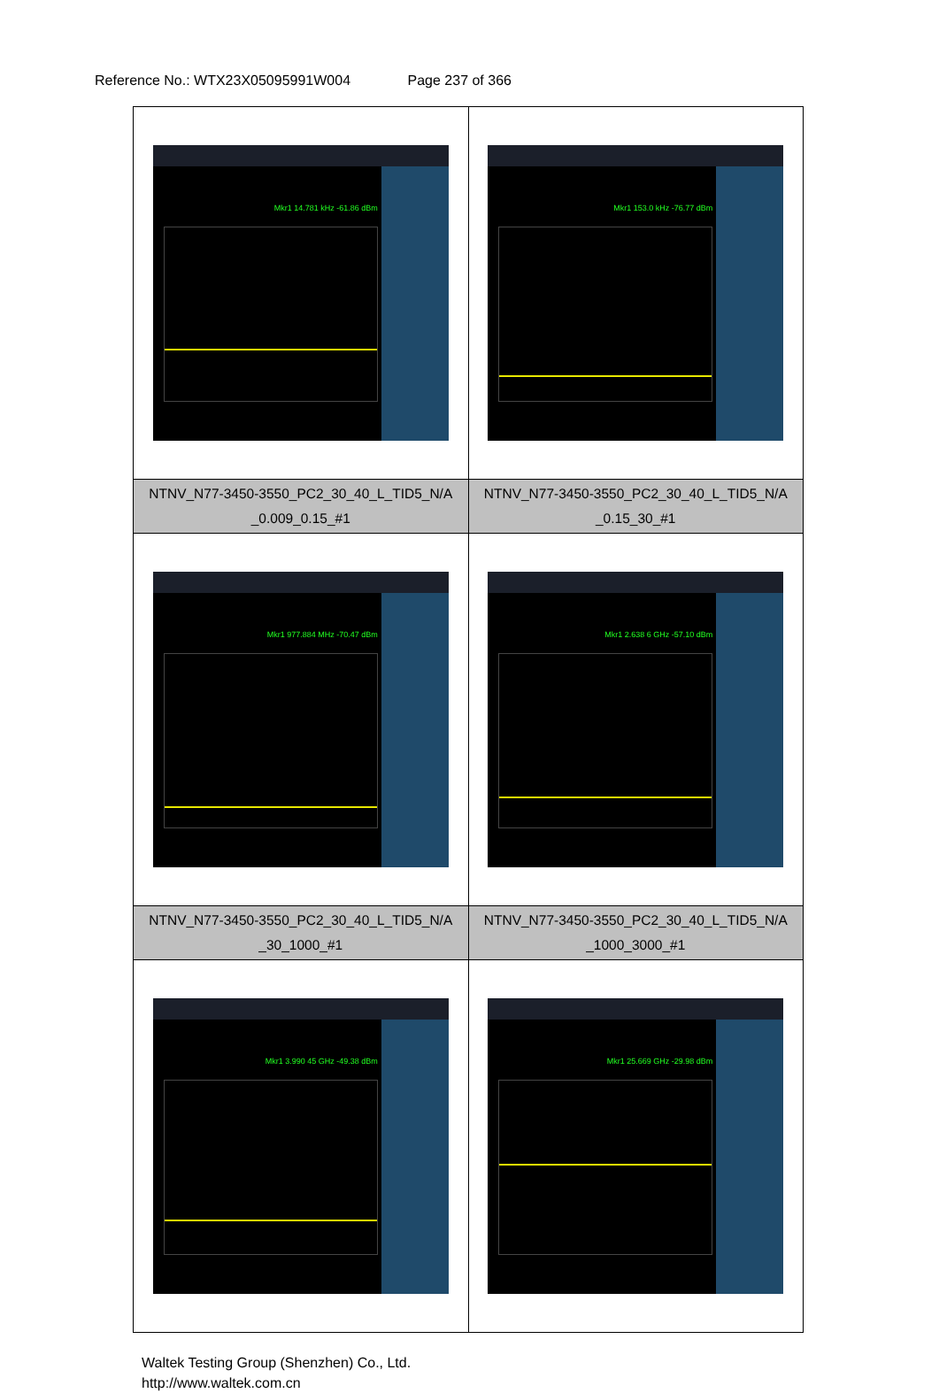Reference No.: WTX23X05095991W004 Page 237 of 366
| Mkr1 14.781 kHz -61.86 dBm | Mkr1 153.0 kHz -76.77 dBm |
| NTNV_N77-3450-3550_PC2_30_40_L_TID5_N/A _0.009_0.15_#1 | NTNV_N77-3450-3550_PC2_30_40_L_TID5_N/A _0.15_30_#1 |
| Mkr1 977.884 MHz -70.47 dBm | Mkr1 2.638 6 GHz -57.10 dBm |
| NTNV_N77-3450-3550_PC2_30_40_L_TID5_N/A _30_1000_#1 | NTNV_N77-3450-3550_PC2_30_40_L_TID5_N/A _1000_3000_#1 |
| Mkr1 3.990 45 GHz -49.38 dBm | Mkr1 25.669 GHz -29.98 dBm |
Waltek Testing Group (Shenzhen) Co., Ltd.
http://www.waltek.com.cn